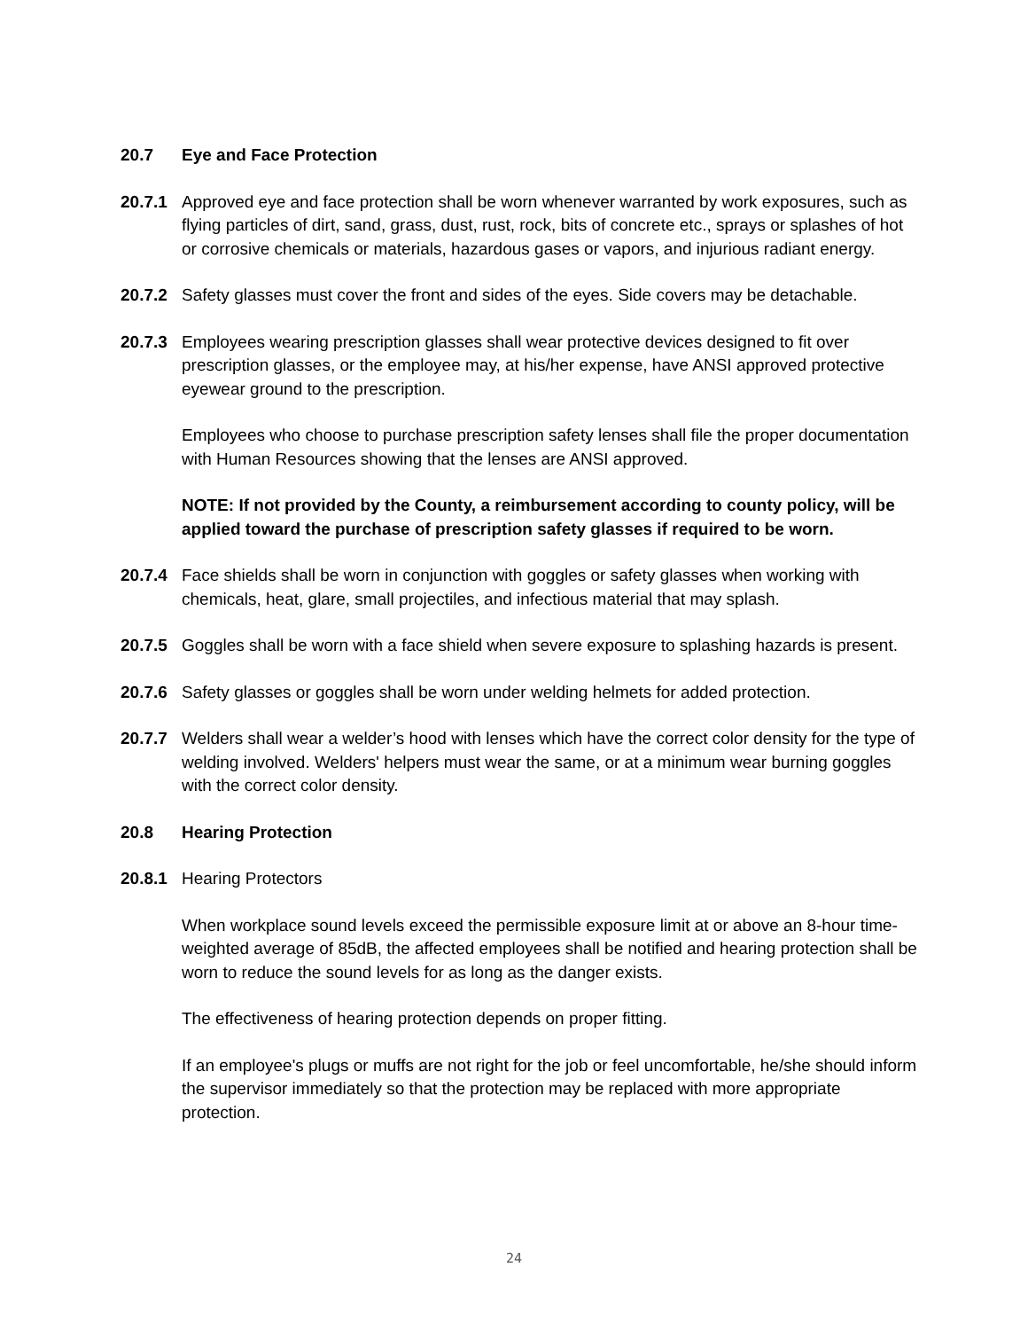20.7 Eye and Face Protection
20.7.1 Approved eye and face protection shall be worn whenever warranted by work exposures, such as flying particles of dirt, sand, grass, dust, rust, rock, bits of concrete etc., sprays or splashes of hot or corrosive chemicals or materials, hazardous gases or vapors, and injurious radiant energy.
20.7.2 Safety glasses must cover the front and sides of the eyes. Side covers may be detachable.
20.7.3 Employees wearing prescription glasses shall wear protective devices designed to fit over prescription glasses, or the employee may, at his/her expense, have ANSI approved protective eyewear ground to the prescription.
Employees who choose to purchase prescription safety lenses shall file the proper documentation with Human Resources showing that the lenses are ANSI approved.
NOTE: If not provided by the County, a reimbursement according to county policy, will be applied toward the purchase of prescription safety glasses if required to be worn.
20.7.4 Face shields shall be worn in conjunction with goggles or safety glasses when working with chemicals, heat, glare, small projectiles, and infectious material that may splash.
20.7.5 Goggles shall be worn with a face shield when severe exposure to splashing hazards is present.
20.7.6 Safety glasses or goggles shall be worn under welding helmets for added protection.
20.7.7 Welders shall wear a welder’s hood with lenses which have the correct color density for the type of welding involved. Welders' helpers must wear the same, or at a minimum wear burning goggles with the correct color density.
20.8 Hearing Protection
20.8.1 Hearing Protectors
When workplace sound levels exceed the permissible exposure limit at or above an 8-hour time-weighted average of 85dB, the affected employees shall be notified and hearing protection shall be worn to reduce the sound levels for as long as the danger exists.
The effectiveness of hearing protection depends on proper fitting.
If an employee's plugs or muffs are not right for the job or feel uncomfortable, he/she should inform the supervisor immediately so that the protection may be replaced with more appropriate protection.
24